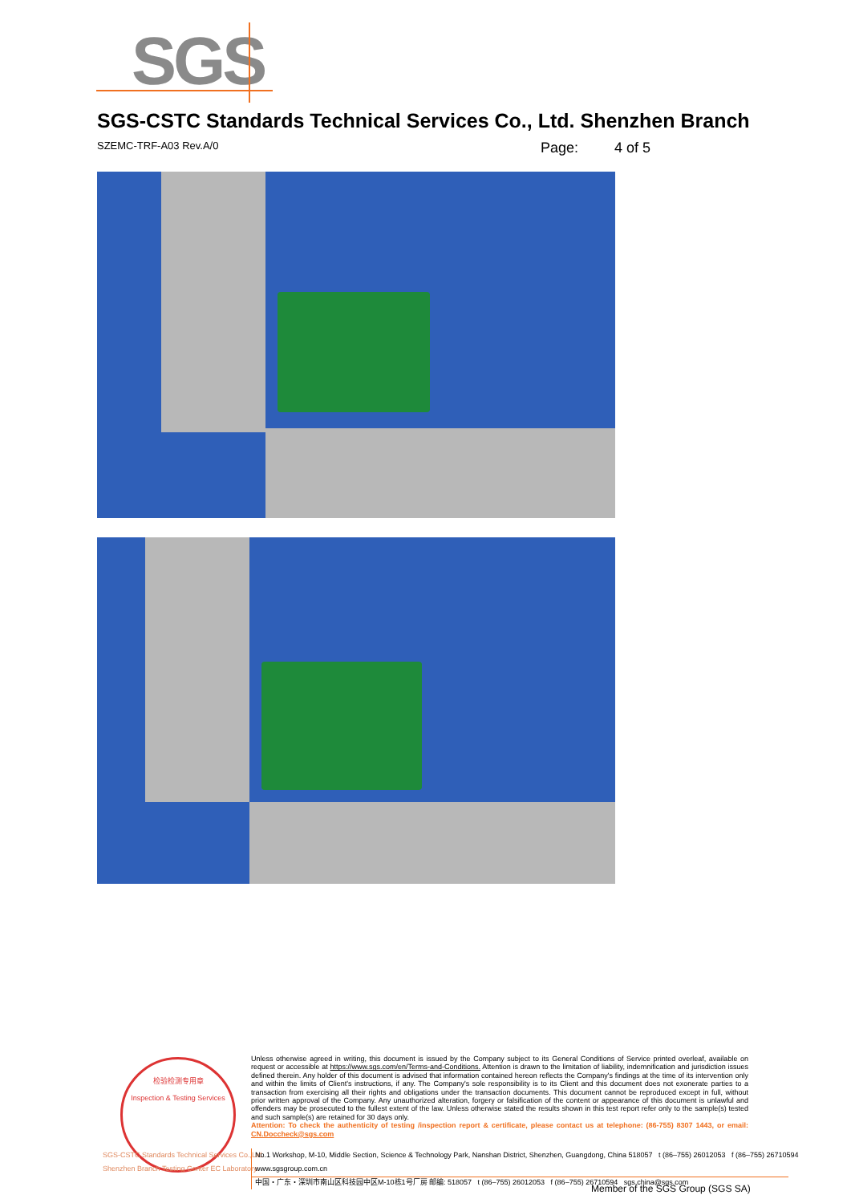SGS
SGS-CSTC Standards Technical Services Co., Ltd. Shenzhen Branch
SZEMC-TRF-A03 Rev.A/0 Page: 4 of 5
检验检测专用章
Inspection & Testing Services
Unless otherwise agreed in writing, this document is issued by the Company subject to its General Conditions of Service printed overleaf, available on request or accessible at https://www.sgs.com/en/Terms-and-Conditions. Attention is drawn to the limitation of liability, indemnification and jurisdiction issues defined therein. Any holder of this document is advised that information contained hereon reflects the Company's findings at the time of its intervention only and within the limits of Client's instructions, if any. The Company's sole responsibility is to its Client and this document does not exonerate parties to a transaction from exercising all their rights and obligations under the transaction documents. This document cannot be reproduced except in full, without prior written approval of the Company. Any unauthorized alteration, forgery or falsification of the content or appearance of this document is unlawful and offenders may be prosecuted to the fullest extent of the law. Unless otherwise stated the results shown in this test report refer only to the sample(s) tested and such sample(s) are retained for 30 days only.
Attention: To check the authenticity of testing /inspection report & certificate, please contact us at telephone: (86-755) 8307 1443, or email: CN.Doccheck@sgs.com
SGS-CSTC Standards Technical Services Co.,Ltd.
Shenzhen Branch Testing Center EC Laboratory.
No.1 Workshop, M-10, Middle Section, Science & Technology Park, Nanshan District, Shenzhen, Guangdong, China 518057 t (86–755) 26012053 f (86–755) 26710594 www.sgsgroup.com.cn
中国・广东・深圳市南山区科技园中区M-10栋1号厂房 邮编: 518057 t (86–755) 26012053 f (86–755) 26710594 sgs.china@sgs.com
Member of the SGS Group (SGS SA)